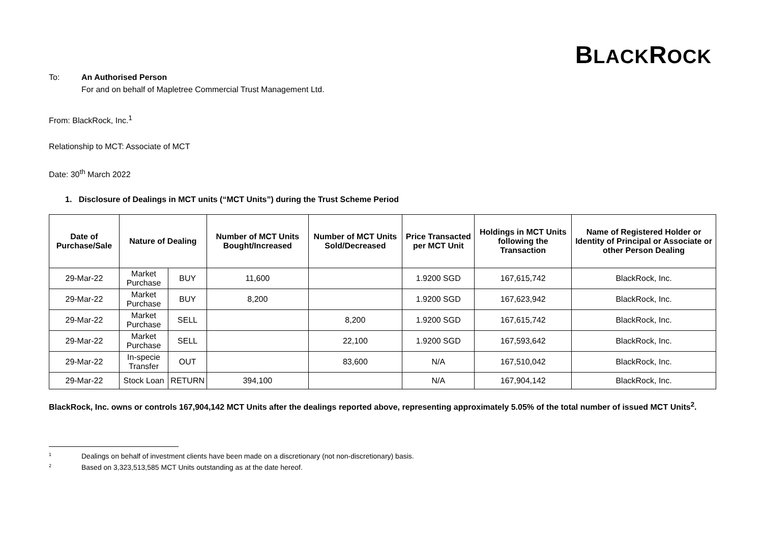BLACKROCK
To: An Authorised Person
For and on behalf of Mapletree Commercial Trust Management Ltd.
From: BlackRock, Inc.<sup>1</sup>
Relationship to MCT: Associate of MCT
Date: 30<sup>th</sup> March 2022
1. Disclosure of Dealings in MCT units (“MCT Units”) during the Trust Scheme Period
| Date of Purchase/Sale | Nature of Dealing | | Number of MCT Units Bought/Increased | Number of MCT Units Sold/Decreased | Price Transacted per MCT Unit | Holdings in MCT Units following the Transaction | Name of Registered Holder or Identity of Principal or Associate or other Person Dealing |
| --- | --- | --- | --- | --- | --- | --- | --- |
| 29-Mar-22 | Market Purchase | BUY | 11,600 | | 1.9200 SGD | 167,615,742 | BlackRock, Inc. |
| 29-Mar-22 | Market Purchase | BUY | 8,200 | | 1.9200 SGD | 167,623,942 | BlackRock, Inc. |
| 29-Mar-22 | Market Purchase | SELL | | 8,200 | 1.9200 SGD | 167,615,742 | BlackRock, Inc. |
| 29-Mar-22 | Market Purchase | SELL | | 22,100 | 1.9200 SGD | 167,593,642 | BlackRock, Inc. |
| 29-Mar-22 | In-specie Transfer | OUT | | 83,600 | N/A | 167,510,042 | BlackRock, Inc. |
| 29-Mar-22 | Stock Loan | RETURN | 394,100 | | N/A | 167,904,142 | BlackRock, Inc. |
BlackRock, Inc. owns or controls 167,904,142 MCT Units after the dealings reported above, representing approximately 5.05% of the total number of issued MCT Units<sup>2</sup>.
1 Dealings on behalf of investment clients have been made on a discretionary (not non-discretionary) basis.
2 Based on 3,323,513,585 MCT Units outstanding as at the date hereof.